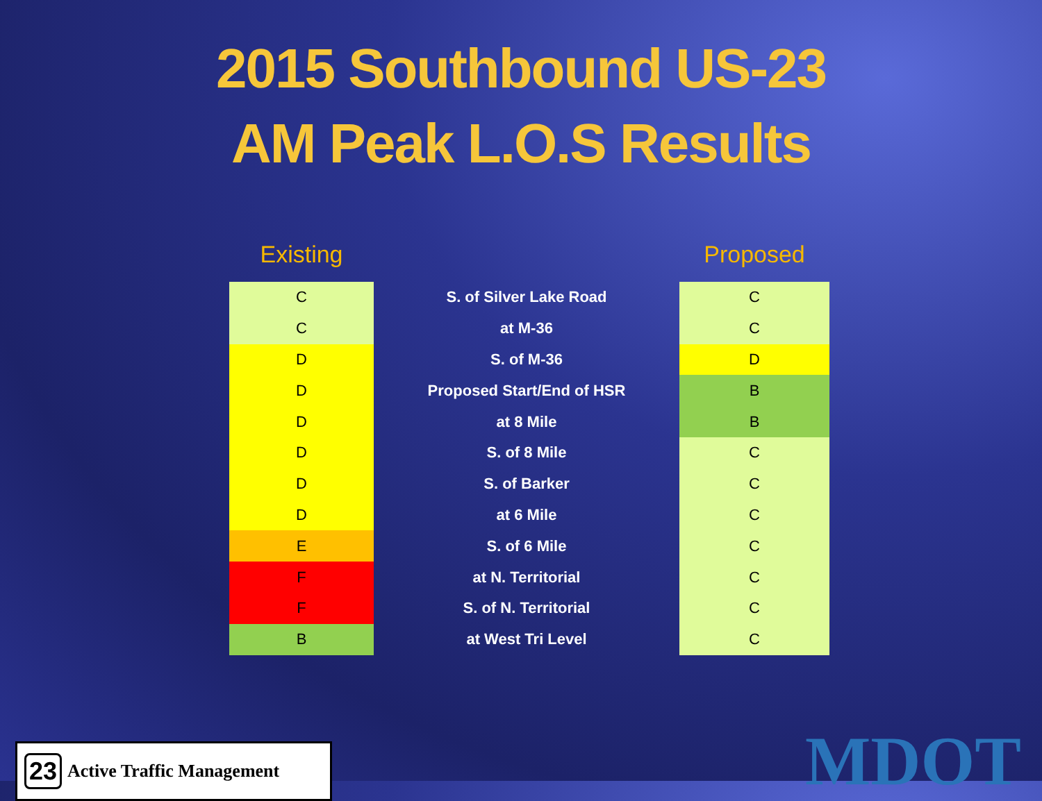2015 Southbound US-23
AM Peak L.O.S Results
| Existing | | Proposed |
| --- | --- | --- |
| C | S. of Silver Lake Road | C |
| C | at M-36 | C |
| D | S. of M-36 | D |
| D | Proposed Start/End of HSR | B |
| D | at 8 Mile | B |
| D | S. of 8 Mile | C |
| D | S. of Barker | C |
| D | at 6 Mile | C |
| E | S. of 6 Mile | C |
| F | at N. Territorial | C |
| F | S. of N. Territorial | C |
| B | at West Tri Level | C |
23 Active Traffic Management
MDOT